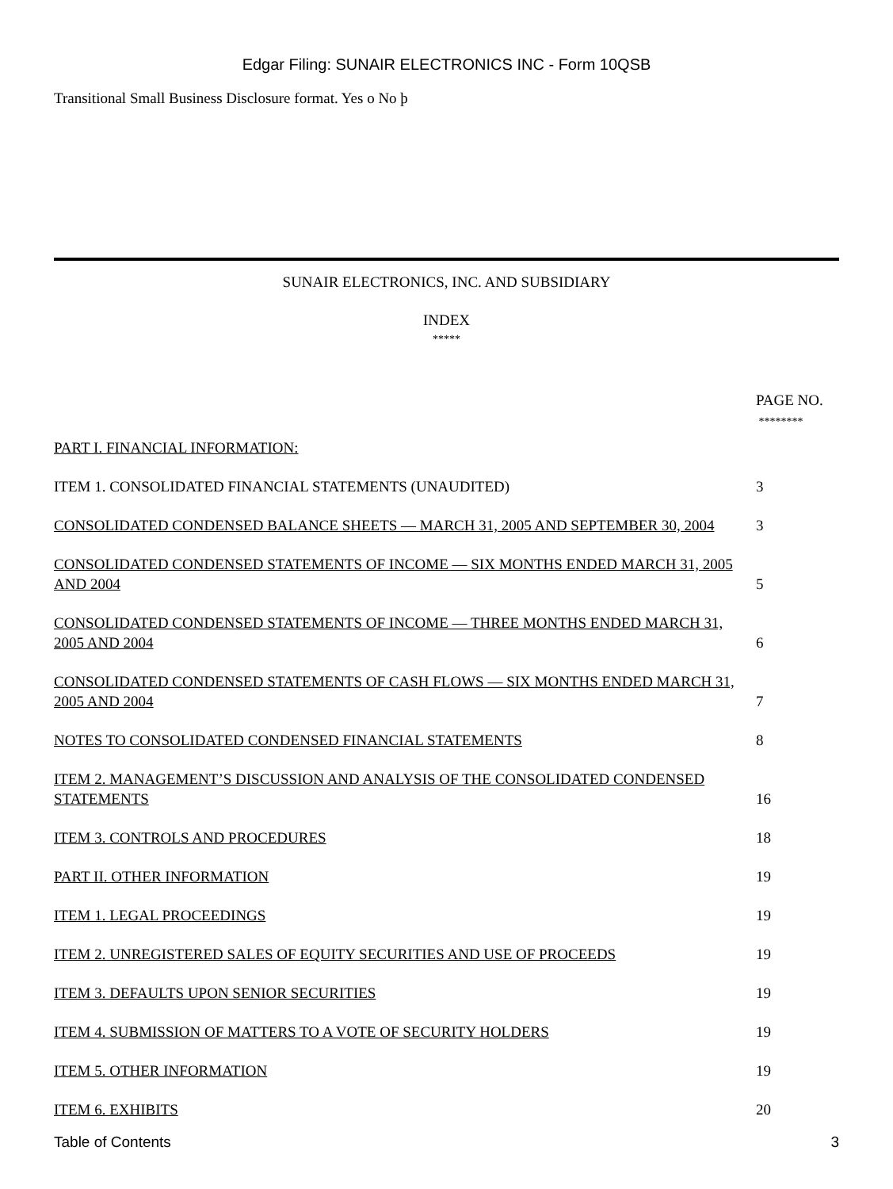Edgar Filing: SUNAIR ELECTRONICS INC - Form 10QSB
Transitional Small Business Disclosure format. Yes o No þ
SUNAIR ELECTRONICS, INC. AND SUBSIDIARY
INDEX
*****
| | PAGE NO. ******** |
| PART I. FINANCIAL INFORMATION: | |
| ITEM 1. CONSOLIDATED FINANCIAL STATEMENTS (UNAUDITED) | 3 |
| CONSOLIDATED CONDENSED BALANCE SHEETS — MARCH 31, 2005 AND SEPTEMBER 30, 2004 | 3 |
| CONSOLIDATED CONDENSED STATEMENTS OF INCOME — SIX MONTHS ENDED MARCH 31, 2005 AND 2004 | 5 |
| CONSOLIDATED CONDENSED STATEMENTS OF INCOME — THREE MONTHS ENDED MARCH 31, 2005 AND 2004 | 6 |
| CONSOLIDATED CONDENSED STATEMENTS OF CASH FLOWS — SIX MONTHS ENDED MARCH 31, 2005 AND 2004 | 7 |
| NOTES TO CONSOLIDATED CONDENSED FINANCIAL STATEMENTS | 8 |
| ITEM 2. MANAGEMENT’S DISCUSSION AND ANALYSIS OF THE CONSOLIDATED CONDENSED STATEMENTS | 16 |
| ITEM 3. CONTROLS AND PROCEDURES | 18 |
| PART II. OTHER INFORMATION | 19 |
| ITEM 1. LEGAL PROCEEDINGS | 19 |
| ITEM 2. UNREGISTERED SALES OF EQUITY SECURITIES AND USE OF PROCEEDS | 19 |
| ITEM 3. DEFAULTS UPON SENIOR SECURITIES | 19 |
| ITEM 4. SUBMISSION OF MATTERS TO A VOTE OF SECURITY HOLDERS | 19 |
| ITEM 5. OTHER INFORMATION | 19 |
| ITEM 6. EXHIBITS | 20 |
Table of Contents 3